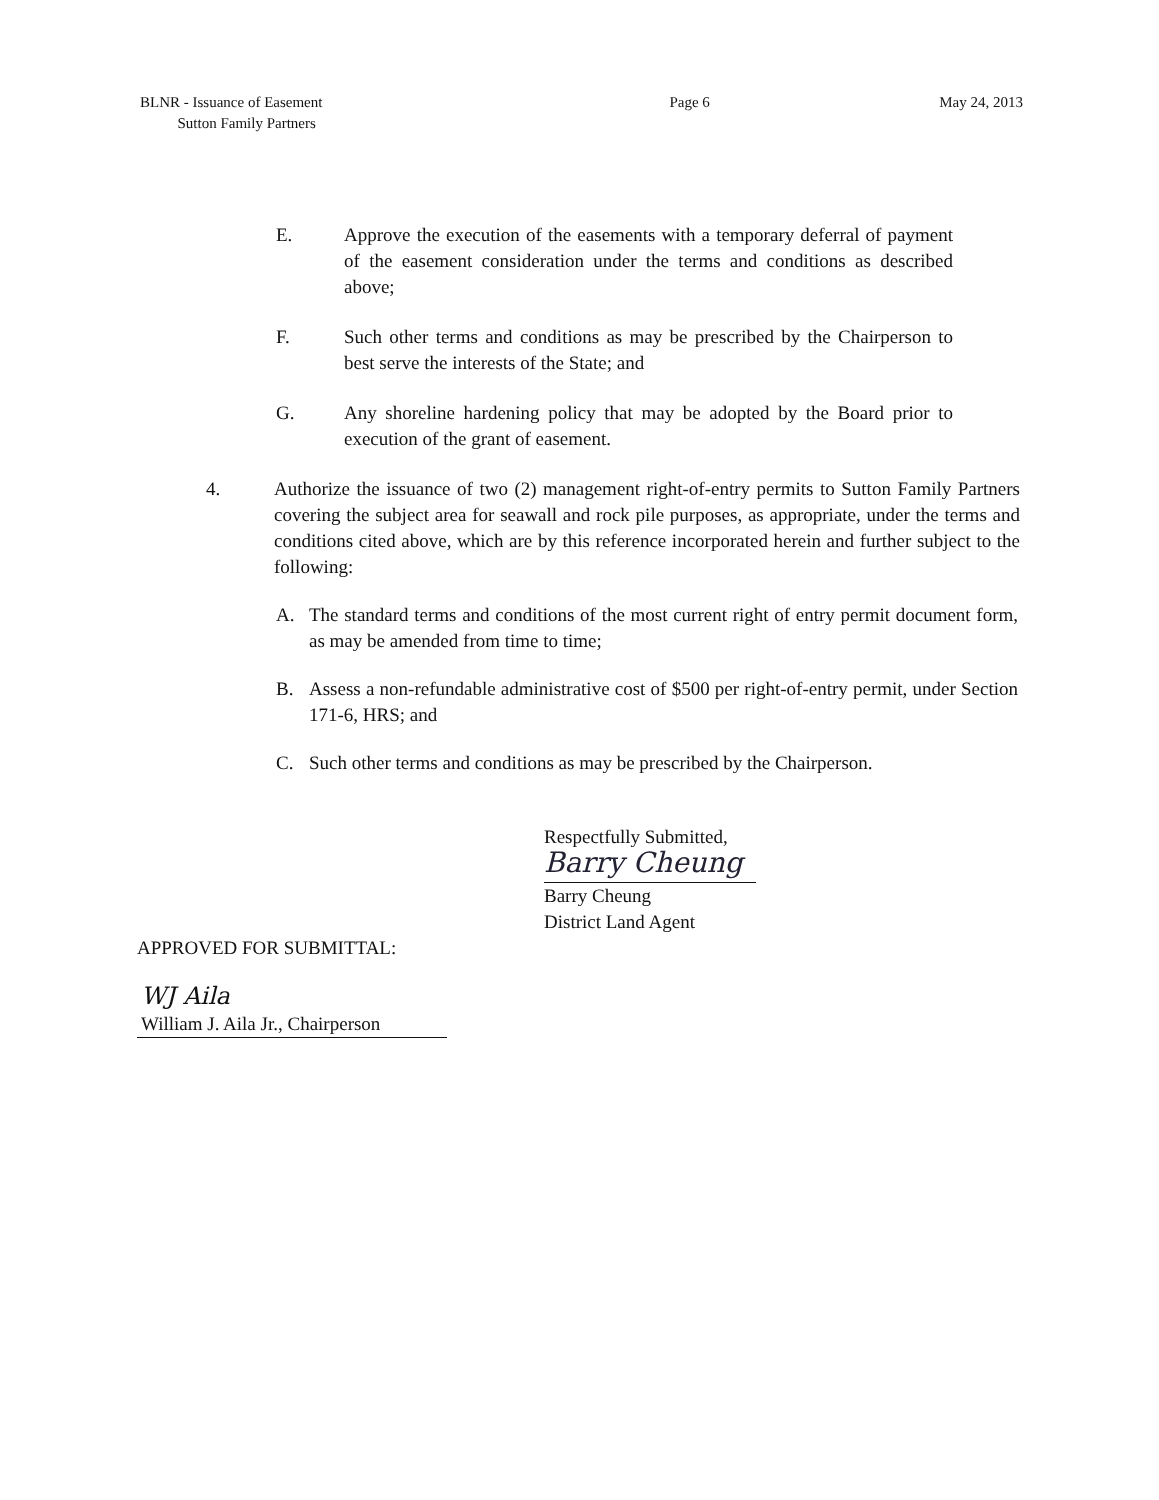BLNR - Issuance of Easement
Sutton Family Partners
Page 6 May 24, 2013
E. Approve the execution of the easements with a temporary deferral of payment of the easement consideration under the terms and conditions as described above;
F. Such other terms and conditions as may be prescribed by the Chairperson to best serve the interests of the State; and
G. Any shoreline hardening policy that may be adopted by the Board prior to execution of the grant of easement.
4. Authorize the issuance of two (2) management right-of-entry permits to Sutton Family Partners covering the subject area for seawall and rock pile purposes, as appropriate, under the terms and conditions cited above, which are by this reference incorporated herein and further subject to the following:
A. The standard terms and conditions of the most current right of entry permit document form, as may be amended from time to time;
B. Assess a non-refundable administrative cost of $500 per right-of-entry permit, under Section 171-6, HRS; and
C. Such other terms and conditions as may be prescribed by the Chairperson.
Respectfully Submitted,
Barry Cheung
Barry Cheung
District Land Agent
APPROVED FOR SUBMITTAL:
WJ Aila
William J. Aila Jr., Chairperson